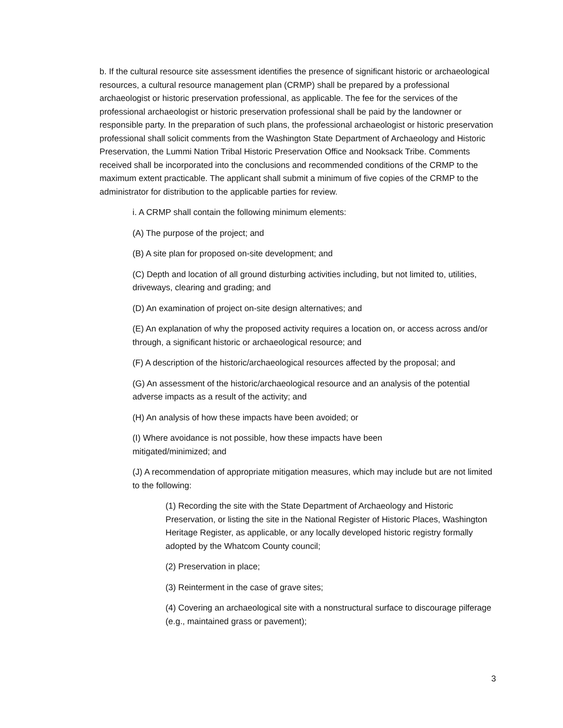b. If the cultural resource site assessment identifies the presence of significant historic or archaeological resources, a cultural resource management plan (CRMP) shall be prepared by a professional archaeologist or historic preservation professional, as applicable. The fee for the services of the professional archaeologist or historic preservation professional shall be paid by the landowner or responsible party. In the preparation of such plans, the professional archaeologist or historic preservation professional shall solicit comments from the Washington State Department of Archaeology and Historic Preservation, the Lummi Nation Tribal Historic Preservation Office and Nooksack Tribe. Comments received shall be incorporated into the conclusions and recommended conditions of the CRMP to the maximum extent practicable. The applicant shall submit a minimum of five copies of the CRMP to the administrator for distribution to the applicable parties for review.
i. A CRMP shall contain the following minimum elements:
(A) The purpose of the project; and
(B) A site plan for proposed on-site development; and
(C) Depth and location of all ground disturbing activities including, but not limited to, utilities, driveways, clearing and grading; and
(D) An examination of project on-site design alternatives; and
(E) An explanation of why the proposed activity requires a location on, or access across and/or through, a significant historic or archaeological resource; and
(F) A description of the historic/archaeological resources affected by the proposal; and
(G) An assessment of the historic/archaeological resource and an analysis of the potential adverse impacts as a result of the activity; and
(H) An analysis of how these impacts have been avoided; or
(I) Where avoidance is not possible, how these impacts have been mitigated/minimized; and
(J) A recommendation of appropriate mitigation measures, which may include but are not limited to the following:
(1) Recording the site with the State Department of Archaeology and Historic Preservation, or listing the site in the National Register of Historic Places, Washington Heritage Register, as applicable, or any locally developed historic registry formally adopted by the Whatcom County council;
(2) Preservation in place;
(3) Reinterment in the case of grave sites;
(4) Covering an archaeological site with a nonstructural surface to discourage pilferage (e.g., maintained grass or pavement);
3